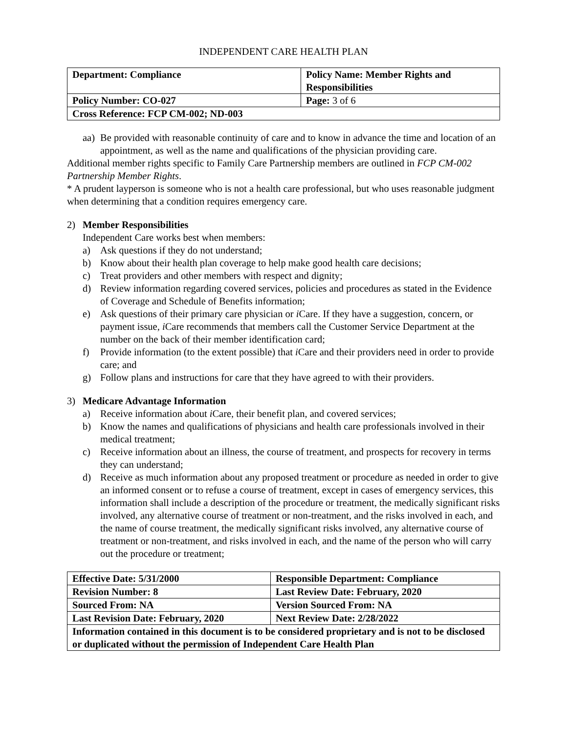INDEPENDENT CARE HEALTH PLAN
| Department: Compliance | Policy Name: Member Rights and Responsibilities |
| Policy Number: CO-027 | Page: 3 of 6 |
| Cross Reference: FCP CM-002; ND-003 | |
aa) Be provided with reasonable continuity of care and to know in advance the time and location of an appointment, as well as the name and qualifications of the physician providing care.
Additional member rights specific to Family Care Partnership members are outlined in FCP CM-002 Partnership Member Rights.
* A prudent layperson is someone who is not a health care professional, but who uses reasonable judgment when determining that a condition requires emergency care.
2) Member Responsibilities
Independent Care works best when members:
a) Ask questions if they do not understand;
b) Know about their health plan coverage to help make good health care decisions;
c) Treat providers and other members with respect and dignity;
d) Review information regarding covered services, policies and procedures as stated in the Evidence of Coverage and Schedule of Benefits information;
e) Ask questions of their primary care physician or i Care. If they have a suggestion, concern, or payment issue, i Care recommends that members call the Customer Service Department at the number on the back of their member identification card;
f) Provide information (to the extent possible) that i Care and their providers need in order to provide care; and
g) Follow plans and instructions for care that they have agreed to with their providers.
3) Medicare Advantage Information
a) Receive information about i Care, their benefit plan, and covered services;
b) Know the names and qualifications of physicians and health care professionals involved in their medical treatment;
c) Receive information about an illness, the course of treatment, and prospects for recovery in terms they can understand;
d) Receive as much information about any proposed treatment or procedure as needed in order to give an informed consent or to refuse a course of treatment, except in cases of emergency services, this information shall include a description of the procedure or treatment, the medically significant risks involved, any alternative course of treatment or non-treatment, and the risks involved in each, and the name of course treatment, the medically significant risks involved, any alternative course of treatment or non-treatment, and risks involved in each, and the name of the person who will carry out the procedure or treatment;
| Effective Date: 5/31/2000 | Responsible Department: Compliance |
| Revision Number: 8 | Last Review Date: February, 2020 |
| Sourced From: NA | Version Sourced From: NA |
| Last Revision Date: February, 2020 | Next Review Date: 2/28/2022 |
| Information contained in this document is to be considered proprietary and is not to be disclosed or duplicated without the permission of Independent Care Health Plan | |